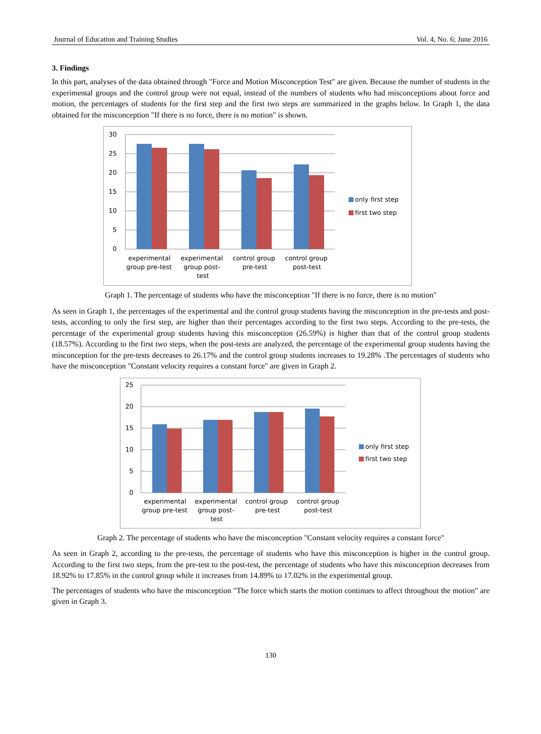Journal of Education and Training Studies Vol. 4, No. 6; June 2016
3. Findings
In this part, analyses of the data obtained through "Force and Motion Misconception Test" are given. Because the number of students in the experimental groups and the control group were not equal, instead of the numbers of students who had misconceptions about force and motion, the percentages of students for the first step and the first two steps are summarized in the graphs below. In Graph 1, the data obtained for the misconception "If there is no force, there is no motion" is shown.
30
25
20
15
10
5
0
experimental
group pre-test
experimental
group post-
test
control group
pre-test
control group
post-test
only first step
first two step
Graph 1. The percentage of students who have the misconception "If there is no force, there is no motion"
As seen in Graph 1, the percentages of the experimental and the control group students having the misconception in the pre-tests and post-tests, according to only the first step, are higher than their percentages according to the first two steps. According to the pre-tests, the percentage of the experimental group students having this misconception (26.59%) is higher than that of the control group students (18.57%). According to the first two steps, when the post-tests are analyzed, the percentage of the experimental group students having the misconception for the pre-tests decreases to 26.17% and the control group students increases to 19.28% .The percentages of students who have the misconception "Constant velocity requires a constant force" are given in Graph 2.
25
20
15
10
5
0
experimental
group pre-test
experimental
group post-
test
control group
pre-test
control group
post-test
only first step
first two step
Graph 2. The percentage of students who have the misconception "Constant velocity requires a constant force"
As seen in Graph 2, according to the pre-tests, the percentage of students who have this misconception is higher in the control group. According to the first two steps, from the pre-test to the post-test, the percentage of students who have this misconception decreases from 18.92% to 17.85% in the control group while it increases from 14.89% to 17.02% in the experimental group.
The percentages of students who have the misconception "The force which starts the motion continues to affect throughout the motion" are given in Graph 3.
130